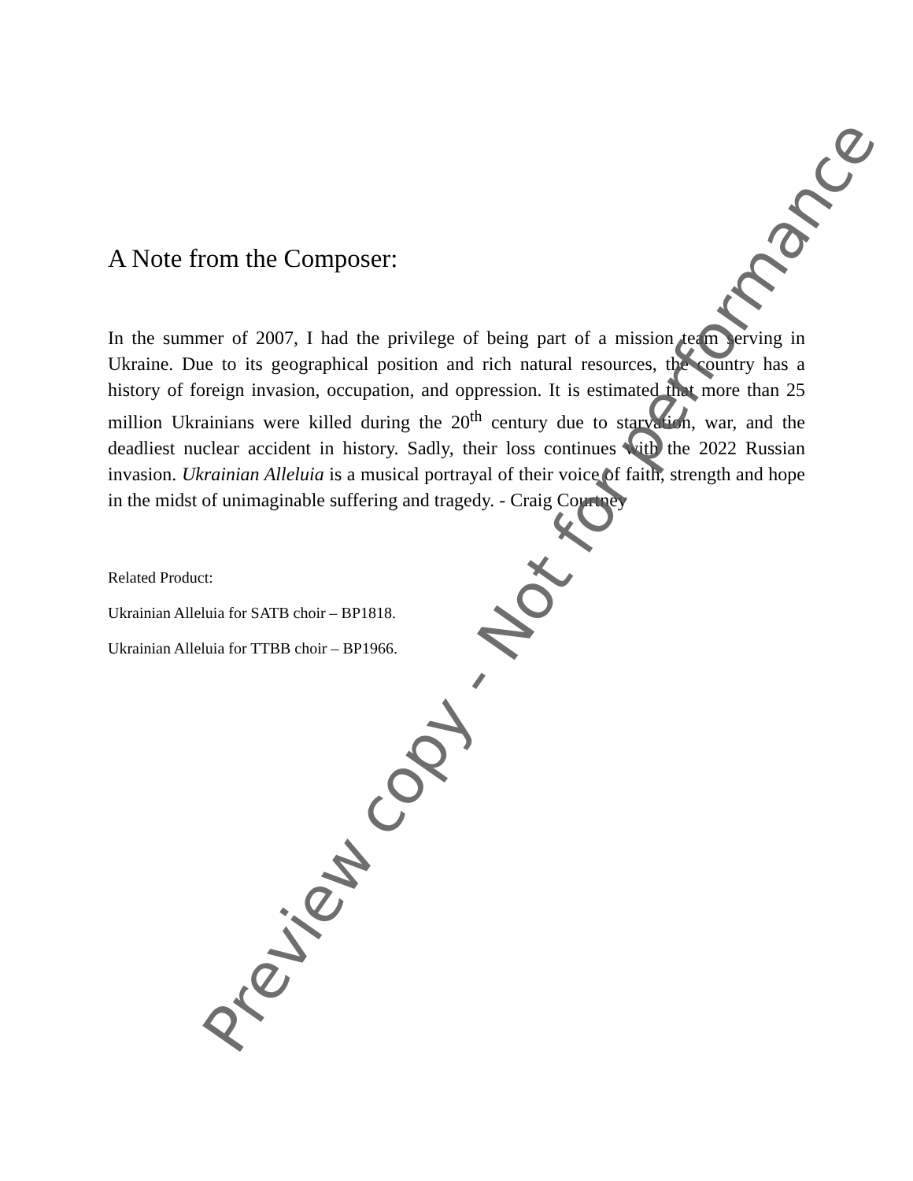A Note from the Composer:
In the summer of 2007, I had the privilege of being part of a mission team serving in Ukraine. Due to its geographical position and rich natural resources, the country has a history of foreign invasion, occupation, and oppression. It is estimated that more than 25 million Ukrainians were killed during the 20<sup>th</sup> century due to starvation, war, and the deadliest nuclear accident in history. Sadly, their loss continues with the 2022 Russian invasion. Ukrainian Alleluia is a musical portrayal of their voice of faith, strength and hope in the midst of unimaginable suffering and tragedy. - Craig Courtney
Related Product:
Ukrainian Alleluia for SATB choir – BP1818.
Ukrainian Alleluia for TTBB choir – BP1966.
Preview copy - Not for performance